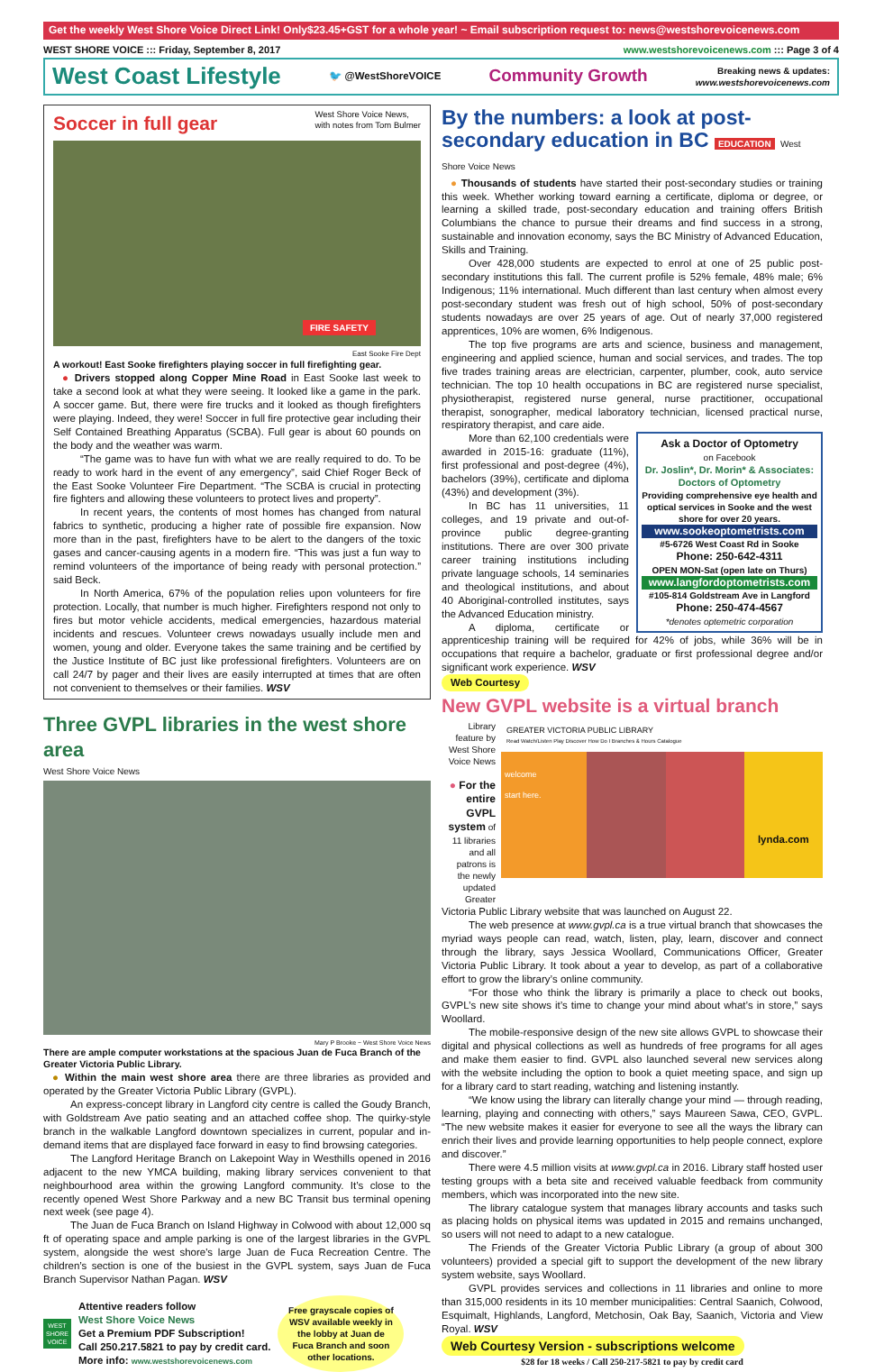Get the weekly West Shore Voice Direct Link! Only$23.45+GST for a whole year! ~ Email subscription request to: news@westshorevoicenews.com
WEST SHORE VOICE ::: Friday, September 8, 2017 www.westshorevoicenews.com ::: Page 3 of 4
West Coast Lifestyle 🐦 @WestShoreVOICE Community Growth Breaking news & updates:
www.westshorevoicenews.com
Soccer in full gear
West Shore Voice News,
with notes from Tom Bulmer
FIRE SAFETY
East Sooke Fire Dept
A workout! East Sooke firefighters playing soccer in full firefighting gear.
● Drivers stopped along Copper Mine Road in East Sooke last week to take a second look at what they were seeing. It looked like a game in the park. A soccer game. But, there were fire trucks and it looked as though firefighters were playing. Indeed, they were! Soccer in full fire protective gear including their Self Contained Breathing Apparatus (SCBA). Full gear is about 60 pounds on the body and the weather was warm.
“The game was to have fun with what we are really required to do. To be ready to work hard in the event of any emergency”, said Chief Roger Beck of the East Sooke Volunteer Fire Department. “The SCBA is crucial in protecting fire fighters and allowing these volunteers to protect lives and property”.
In recent years, the contents of most homes has changed from natural fabrics to synthetic, producing a higher rate of possible fire expansion. Now more than in the past, firefighters have to be alert to the dangers of the toxic gases and cancer-causing agents in a modern fire. “This was just a fun way to remind volunteers of the importance of being ready with personal protection.” said Beck.
In North America, 67% of the population relies upon volunteers for fire protection. Locally, that number is much higher. Firefighters respond not only to fires but motor vehicle accidents, medical emergencies, hazardous material incidents and rescues. Volunteer crews nowadays usually include men and women, young and older. Everyone takes the same training and be certified by the Justice Institute of BC just like professional firefighters. Volunteers are on call 24/7 by pager and their lives are easily interrupted at times that are often not convenient to themselves or their families. WSV
Three GVPL libraries in the west shore area
West Shore Voice News
Mary P Brooke ~ West Shore Voice News
There are ample computer workstations at the spacious Juan de Fuca Branch of the Greater Victoria Public Library.
● Within the main west shore area there are three libraries as provided and operated by the Greater Victoria Public Library (GVPL).
An express-concept library in Langford city centre is called the Goudy Branch, with Goldstream Ave patio seating and an attached coffee shop. The quirky-style branch in the walkable Langford downtown specializes in current, popular and in-demand items that are displayed face forward in easy to find browsing categories.
The Langford Heritage Branch on Lakepoint Way in Westhills opened in 2016 adjacent to the new YMCA building, making library services convenient to that neighbourhood area within the growing Langford community. It’s close to the recently opened West Shore Parkway and a new BC Transit bus terminal opening next week (see page 4).
The Juan de Fuca Branch on Island Highway in Colwood with about 12,000 sq ft of operating space and ample parking is one of the largest libraries in the GVPL system, alongside the west shore's large Juan de Fuca Recreation Centre. The children’s section is one of the busiest in the GVPL system, says Juan de Fuca Branch Supervisor Nathan Pagan. WSV
WEST
SHORE
VOICE
Attentive readers follow
West Shore Voice News
Get a Premium PDF Subscription!
Call 250.217.5821 to pay by credit card.
More info: www.westshorevoicenews.com
Free grayscale copies of WSV available weekly in the lobby at Juan de Fuca Branch and soon other locations.
By the numbers: a look at post-secondary education in BC EDUCATION West Shore Voice News
● Thousands of students have started their post-secondary studies or training this week. Whether working toward earning a certificate, diploma or degree, or learning a skilled trade, post-secondary education and training offers British Columbians the chance to pursue their dreams and find success in a strong, sustainable and innovation economy, says the BC Ministry of Advanced Education, Skills and Training.
Over 428,000 students are expected to enrol at one of 25 public post-secondary institutions this fall. The current profile is 52% female, 48% male; 6% Indigenous; 11% international. Much different than last century when almost every post-secondary student was fresh out of high school, 50% of post-secondary students nowadays are over 25 years of age. Out of nearly 37,000 registered apprentices, 10% are women, 6% Indigenous.
The top five programs are arts and science, business and management, engineering and applied science, human and social services, and trades. The top five trades training areas are electrician, carpenter, plumber, cook, auto service technician. The top 10 health occupations in BC are registered nurse specialist, physiotherapist, registered nurse general, nurse practitioner, occupational therapist, sonographer, medical laboratory technician, licensed practical nurse, respiratory therapist, and care aide.
Ask a Doctor of Optometry
on Facebook
Dr. Joslin*, Dr. Morin* & Associates: Doctors of Optometry
Providing comprehensive eye health and optical services in Sooke and the west shore for over 20 years.
www.sookeoptometrists.com
#5-6726 West Coast Rd in Sooke
Phone: 250-642-4311
OPEN MON-Sat (open late on Thurs)
www.langfordoptometrists.com
#105-814 Goldstream Ave in Langford
Phone: 250-474-4567
*denotes optemetric corporation
More than 62,100 credentials were awarded in 2015-16: graduate (11%), first professional and post-degree (4%), bachelors (39%), certificate and diploma (43%) and development (3%).
In BC has 11 universities, 11 colleges, and 19 private and out-of-province public degree-granting institutions. There are over 300 private career training institutions including private language schools, 14 seminaries and theological institutions, and about 40 Aboriginal-controlled institutes, says the Advanced Education ministry.
A diploma, certificate or apprenticeship training will be required for 42% of jobs, while 36% will be in occupations that require a bachelor, graduate or first professional degree and/or significant work experience. WSV
Web Courtesy
New GVPL website is a virtual branch
Library feature by West Shore Voice News
● For the entire GVPL system of 11 libraries and all patrons is the newly updated Greater
GREATER VICTORIA PUBLIC LIBRARY
Read Watch/Listen Play Discover How Do I Branches & Hours Catalogue
welcome
start here.
lynda.com
Victoria Public Library website that was launched on August 22.
The web presence at www.gvpl.ca is a true virtual branch that showcases the myriad ways people can read, watch, listen, play, learn, discover and connect through the library, says Jessica Woollard, Communications Officer, Greater Victoria Public Library. It took about a year to develop, as part of a collaborative effort to grow the library’s online community.
“For those who think the library is primarily a place to check out books, GVPL’s new site shows it’s time to change your mind about what’s in store,” says Woollard.
The mobile-responsive design of the new site allows GVPL to showcase their digital and physical collections as well as hundreds of free programs for all ages and make them easier to find. GVPL also launched several new services along with the website including the option to book a quiet meeting space, and sign up for a library card to start reading, watching and listening instantly.
“We know using the library can literally change your mind — through reading, learning, playing and connecting with others,” says Maureen Sawa, CEO, GVPL. “The new website makes it easier for everyone to see all the ways the library can enrich their lives and provide learning opportunities to help people connect, explore and discover.”
There were 4.5 million visits at www.gvpl.ca in 2016. Library staff hosted user testing groups with a beta site and received valuable feedback from community members, which was incorporated into the new site.
The library catalogue system that manages library accounts and tasks such as placing holds on physical items was updated in 2015 and remains unchanged, so users will not need to adapt to a new catalogue.
The Friends of the Greater Victoria Public Library (a group of about 300 volunteers) provided a special gift to support the development of the new library system website, says Woollard.
GVPL provides services and collections in 11 libraries and online to more than 315,000 residents in its 10 member municipalities: Central Saanich, Colwood, Esquimalt, Highlands, Langford, Metchosin, Oak Bay, Saanich, Victoria and View Royal. WSV
Web Courtesy Version - subscriptions welcome
$28 for 18 weeks / Call 250-217-5821 to pay by credit card